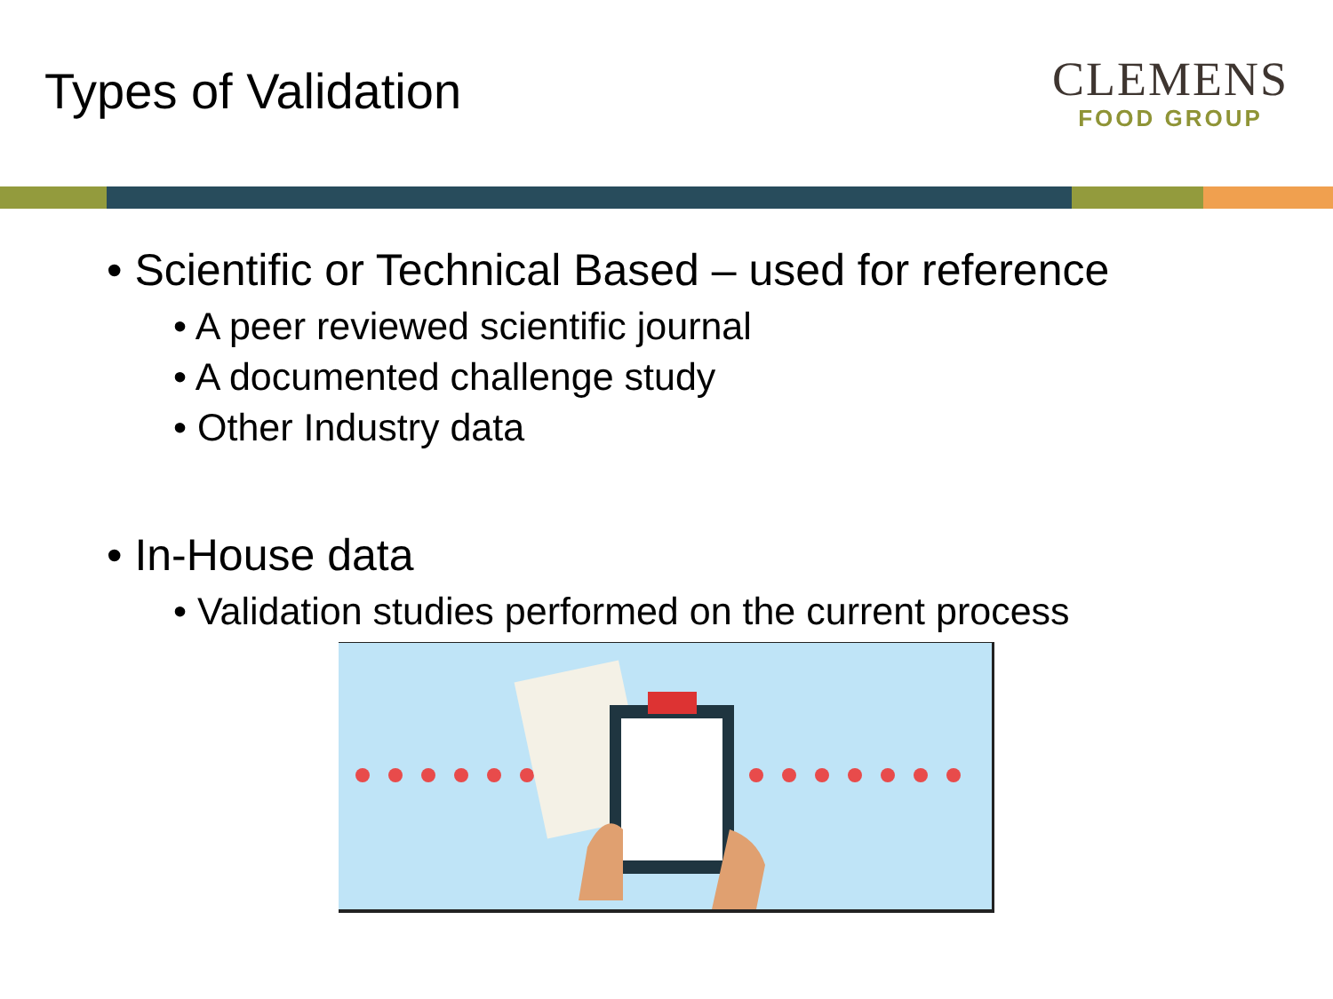Types of Validation
CLEMENS
FOOD GROUP
• Scientific or Technical Based – used for reference
• A peer reviewed scientific journal
• A documented challenge study
• Other Industry data
• In-House data
• Validation studies performed on the current process